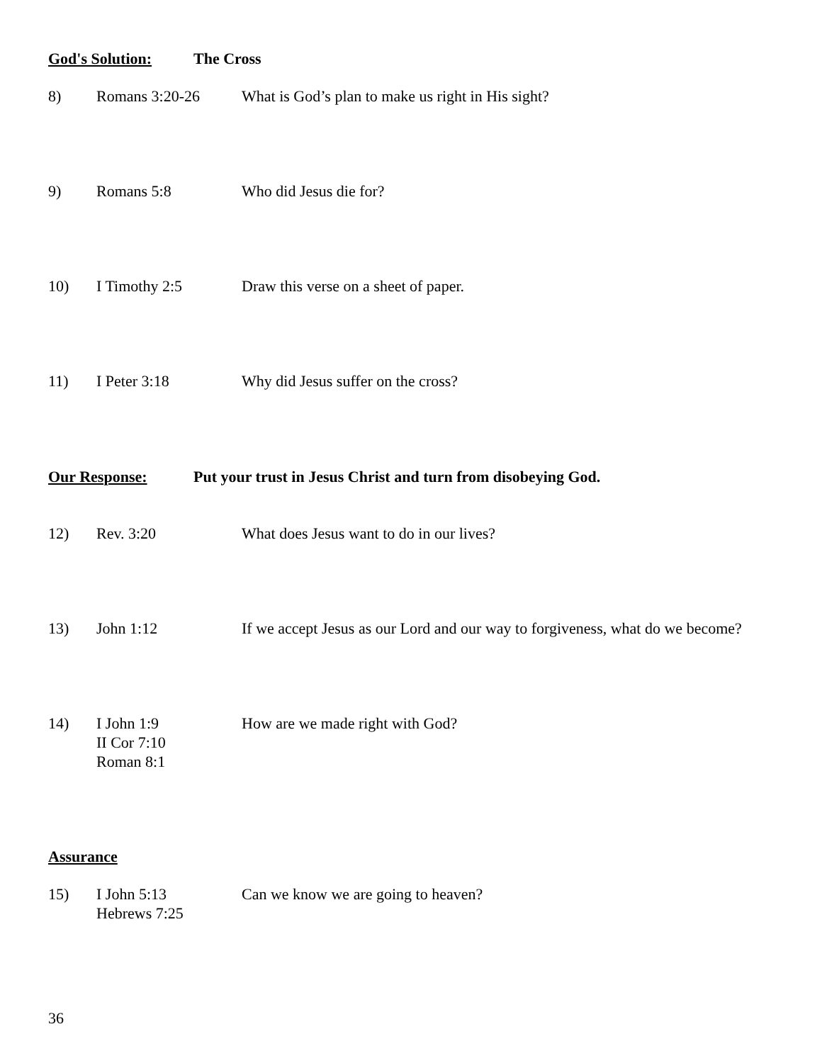God's Solution: The Cross
8) Romans 3:20-26 What is God’s plan to make us right in His sight?
9) Romans 5:8 Who did Jesus die for?
10) I Timothy 2:5 Draw this verse on a sheet of paper.
11) I Peter 3:18 Why did Jesus suffer on the cross?
Our Response: Put your trust in Jesus Christ and turn from disobeying God.
12) Rev. 3:20 What does Jesus want to do in our lives?
13) John 1:12 If we accept Jesus as our Lord and our way to forgiveness, what do we become?
14) I John 1:9
II Cor 7:10
Roman 8:1
How are we made right with God?
Assurance
15) I John 5:13
Hebrews 7:25
Can we know we are going to heaven?
36